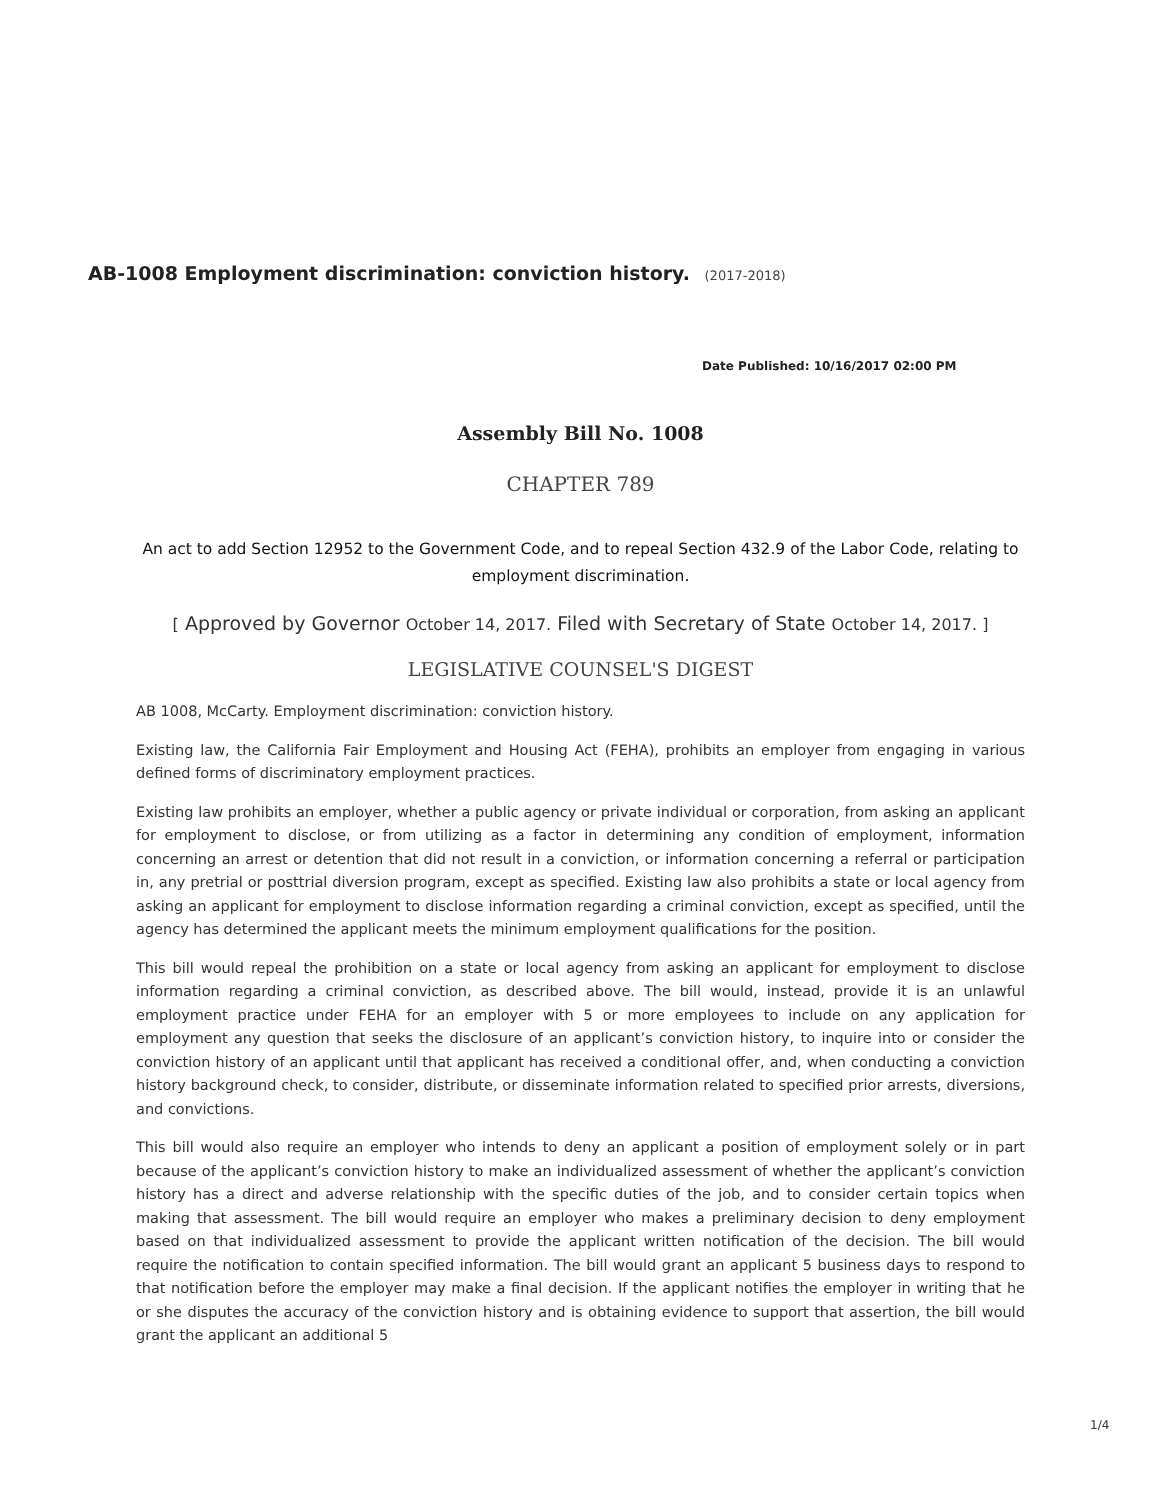AB-1008 Employment discrimination: conviction history. (2017-2018)
Date Published: 10/16/2017 02:00 PM
Assembly Bill No. 1008
CHAPTER 789
An act to add Section 12952 to the Government Code, and to repeal Section 432.9 of the Labor Code, relating to employment discrimination.
[ Approved by Governor October 14, 2017. Filed with Secretary of State October 14, 2017. ]
LEGISLATIVE COUNSEL'S DIGEST
AB 1008, McCarty. Employment discrimination: conviction history.
Existing law, the California Fair Employment and Housing Act (FEHA), prohibits an employer from engaging in various defined forms of discriminatory employment practices.
Existing law prohibits an employer, whether a public agency or private individual or corporation, from asking an applicant for employment to disclose, or from utilizing as a factor in determining any condition of employment, information concerning an arrest or detention that did not result in a conviction, or information concerning a referral or participation in, any pretrial or posttrial diversion program, except as specified. Existing law also prohibits a state or local agency from asking an applicant for employment to disclose information regarding a criminal conviction, except as specified, until the agency has determined the applicant meets the minimum employment qualifications for the position.
This bill would repeal the prohibition on a state or local agency from asking an applicant for employment to disclose information regarding a criminal conviction, as described above. The bill would, instead, provide it is an unlawful employment practice under FEHA for an employer with 5 or more employees to include on any application for employment any question that seeks the disclosure of an applicant’s conviction history, to inquire into or consider the conviction history of an applicant until that applicant has received a conditional offer, and, when conducting a conviction history background check, to consider, distribute, or disseminate information related to specified prior arrests, diversions, and convictions.
This bill would also require an employer who intends to deny an applicant a position of employment solely or in part because of the applicant’s conviction history to make an individualized assessment of whether the applicant’s conviction history has a direct and adverse relationship with the specific duties of the job, and to consider certain topics when making that assessment. The bill would require an employer who makes a preliminary decision to deny employment based on that individualized assessment to provide the applicant written notification of the decision. The bill would require the notification to contain specified information. The bill would grant an applicant 5 business days to respond to that notification before the employer may make a final decision. If the applicant notifies the employer in writing that he or she disputes the accuracy of the conviction history and is obtaining evidence to support that assertion, the bill would grant the applicant an additional 5
1/4